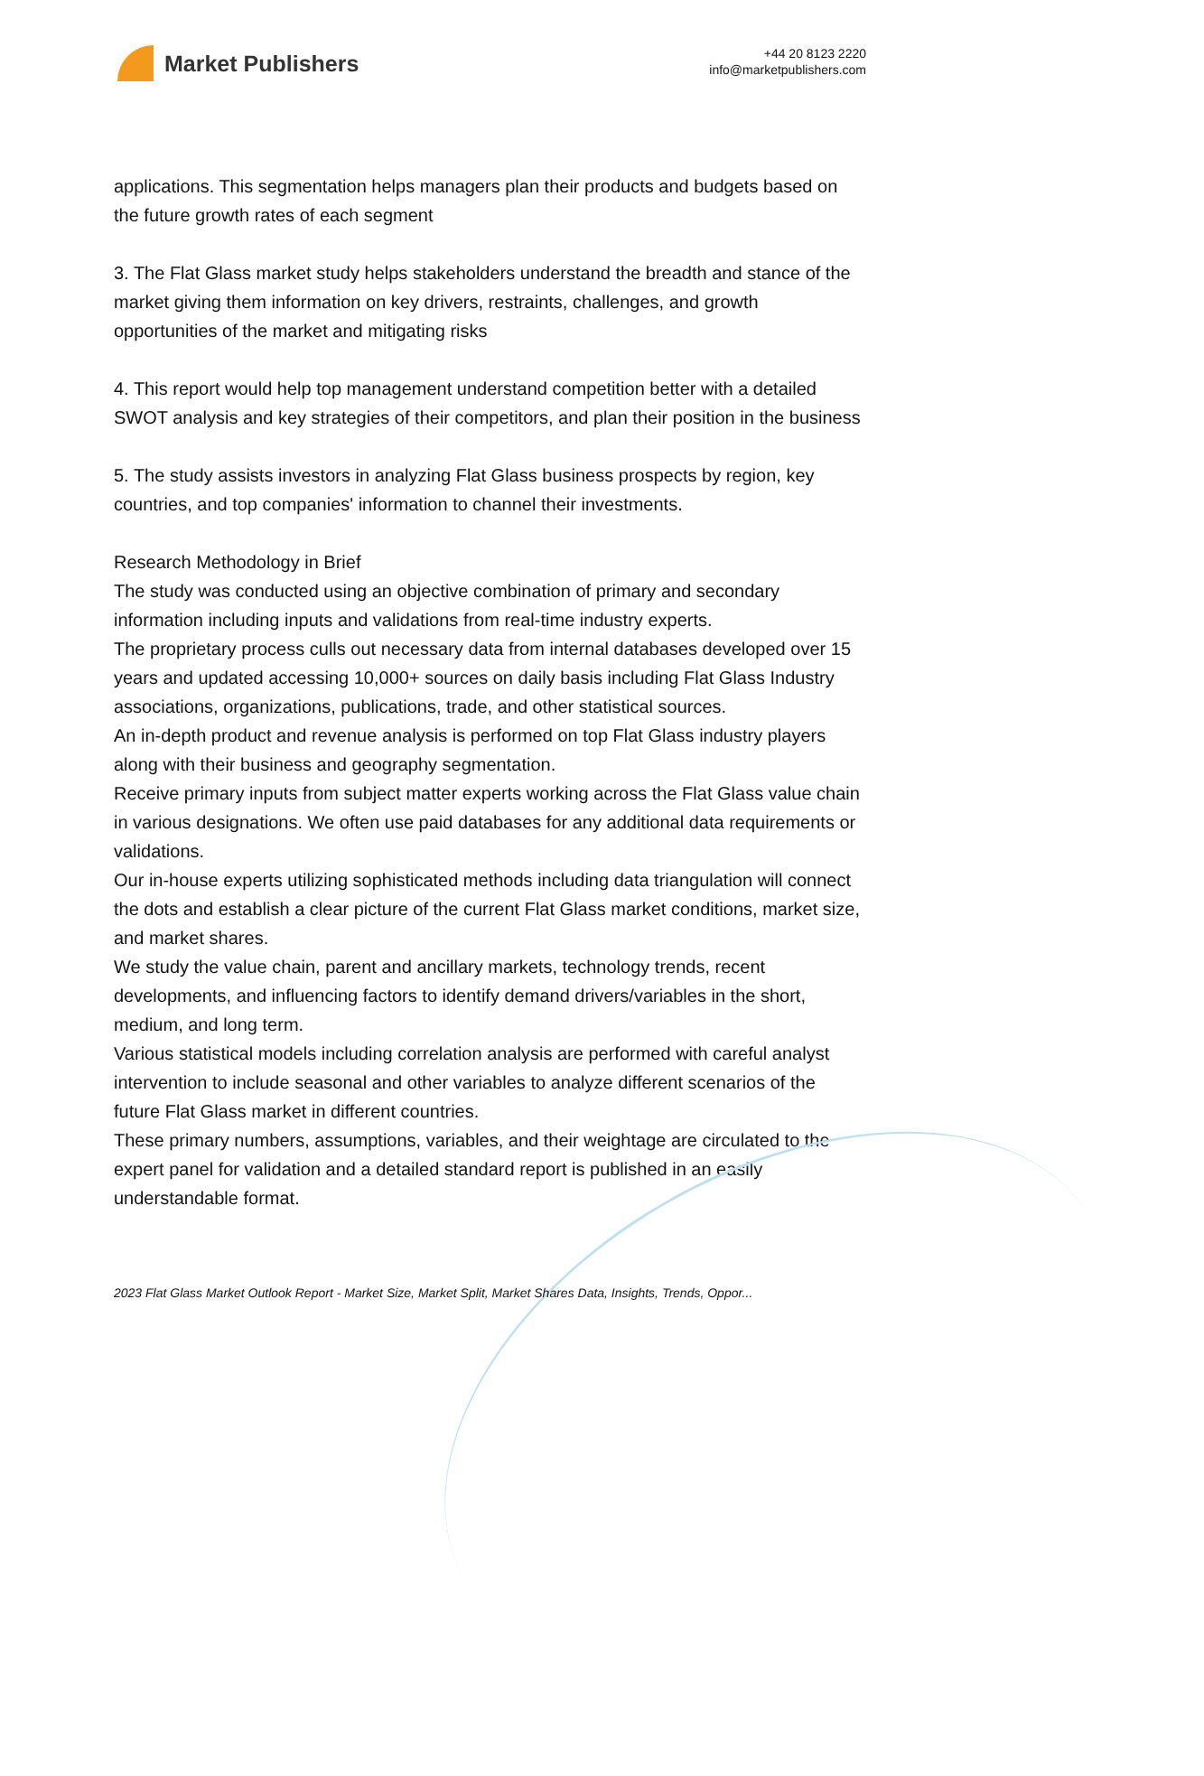Market Publishers
+44 20 8123 2220
info@marketpublishers.com
applications. This segmentation helps managers plan their products and budgets based on the future growth rates of each segment
3. The Flat Glass market study helps stakeholders understand the breadth and stance of the market giving them information on key drivers, restraints, challenges, and growth opportunities of the market and mitigating risks
4. This report would help top management understand competition better with a detailed SWOT analysis and key strategies of their competitors, and plan their position in the business
5. The study assists investors in analyzing Flat Glass business prospects by region, key countries, and top companies' information to channel their investments.
Research Methodology in Brief
The study was conducted using an objective combination of primary and secondary information including inputs and validations from real-time industry experts.
The proprietary process culls out necessary data from internal databases developed over 15 years and updated accessing 10,000+ sources on daily basis including Flat Glass Industry associations, organizations, publications, trade, and other statistical sources.
An in-depth product and revenue analysis is performed on top Flat Glass industry players along with their business and geography segmentation.
Receive primary inputs from subject matter experts working across the Flat Glass value chain in various designations. We often use paid databases for any additional data requirements or validations.
Our in-house experts utilizing sophisticated methods including data triangulation will connect the dots and establish a clear picture of the current Flat Glass market conditions, market size, and market shares.
We study the value chain, parent and ancillary markets, technology trends, recent developments, and influencing factors to identify demand drivers/variables in the short, medium, and long term.
Various statistical models including correlation analysis are performed with careful analyst intervention to include seasonal and other variables to analyze different scenarios of the future Flat Glass market in different countries.
These primary numbers, assumptions, variables, and their weightage are circulated to the expert panel for validation and a detailed standard report is published in an easily understandable format.
2023 Flat Glass Market Outlook Report - Market Size, Market Split, Market Shares Data, Insights, Trends, Oppor...